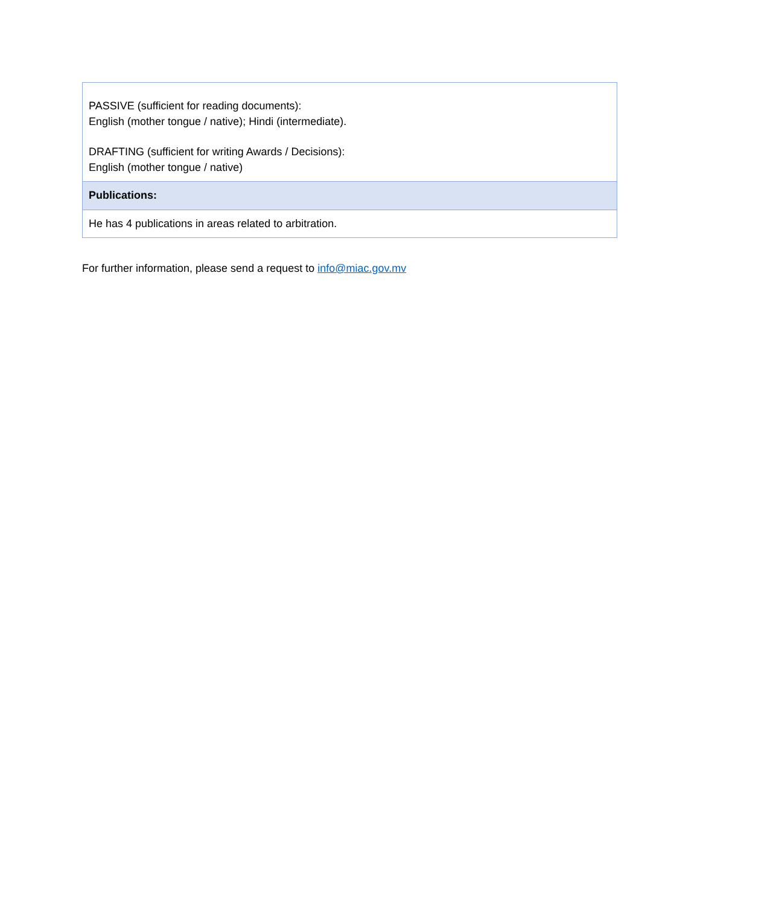| PASSIVE (sufficient for reading documents): English (mother tongue / native); Hindi (intermediate). DRAFTING (sufficient for writing Awards / Decisions): English (mother tongue / native) |
| Publications: |
| He has 4 publications in areas related to arbitration. |
For further information, please send a request to info@miac.gov.mv